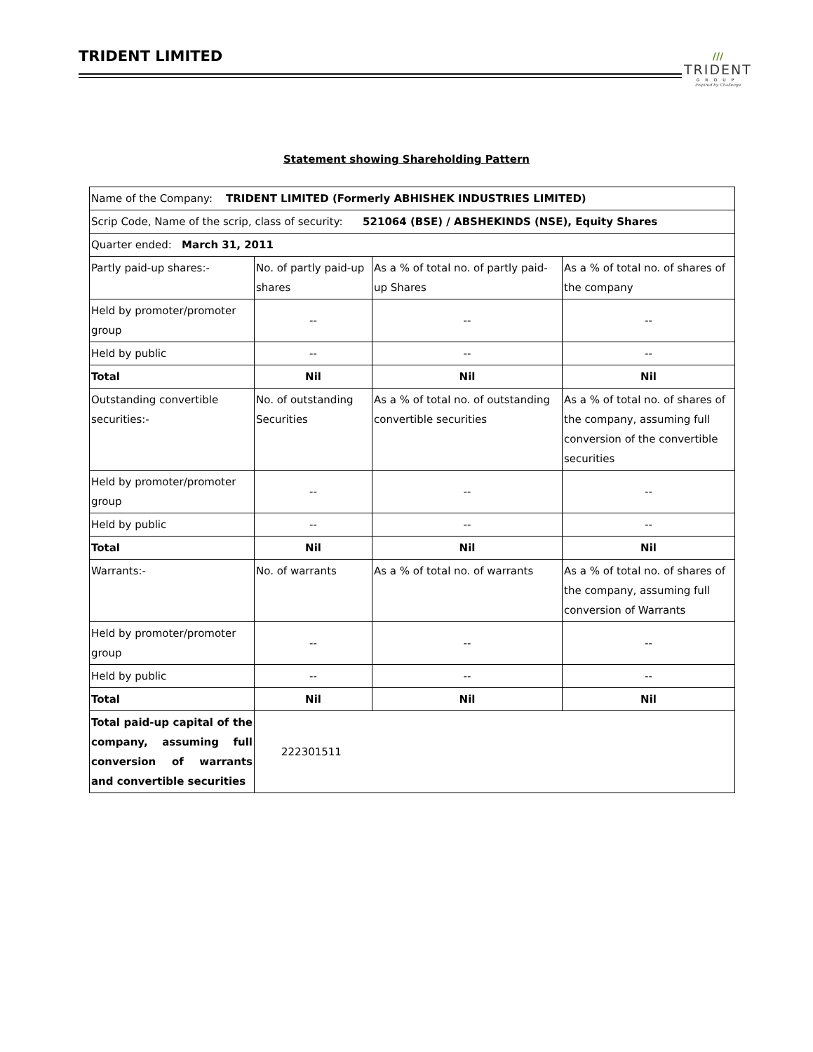TRIDENT LIMITED
///
TRIDENT
GROUP
Inspired by Challenge
Statement showing Shareholding Pattern
| Name of the Company: TRIDENT LIMITED (Formerly ABHISHEK INDUSTRIES LIMITED) | | | |
| Scrip Code, Name of the scrip, class of security: 521064 (BSE) / ABSHEKINDS (NSE), Equity Shares | | | |
| Quarter ended: March 31, 2011 | | | |
| Partly paid-up shares:- | No. of partly paid-up shares | As a % of total no. of partly paid-up Shares | As a % of total no. of shares of the company |
| Held by promoter/promoter group | -- | -- | -- |
| Held by public | -- | -- | -- |
| Total | Nil | Nil | Nil |
| Outstanding convertible securities:- | No. of outstanding Securities | As a % of total no. of outstanding convertible securities | As a % of total no. of shares of the company, assuming full conversion of the convertible securities |
| Held by promoter/promoter group | -- | -- | -- |
| Held by public | -- | -- | -- |
| Total | Nil | Nil | Nil |
| Warrants:- | No. of warrants | As a % of total no. of warrants | As a % of total no. of shares of the company, assuming full conversion of Warrants |
| Held by promoter/promoter group | -- | -- | -- |
| Held by public | -- | -- | -- |
| Total | Nil | Nil | Nil |
| Total paid-up capital of the company, assuming full conversion of warrants and convertible securities | 222301511 | | |